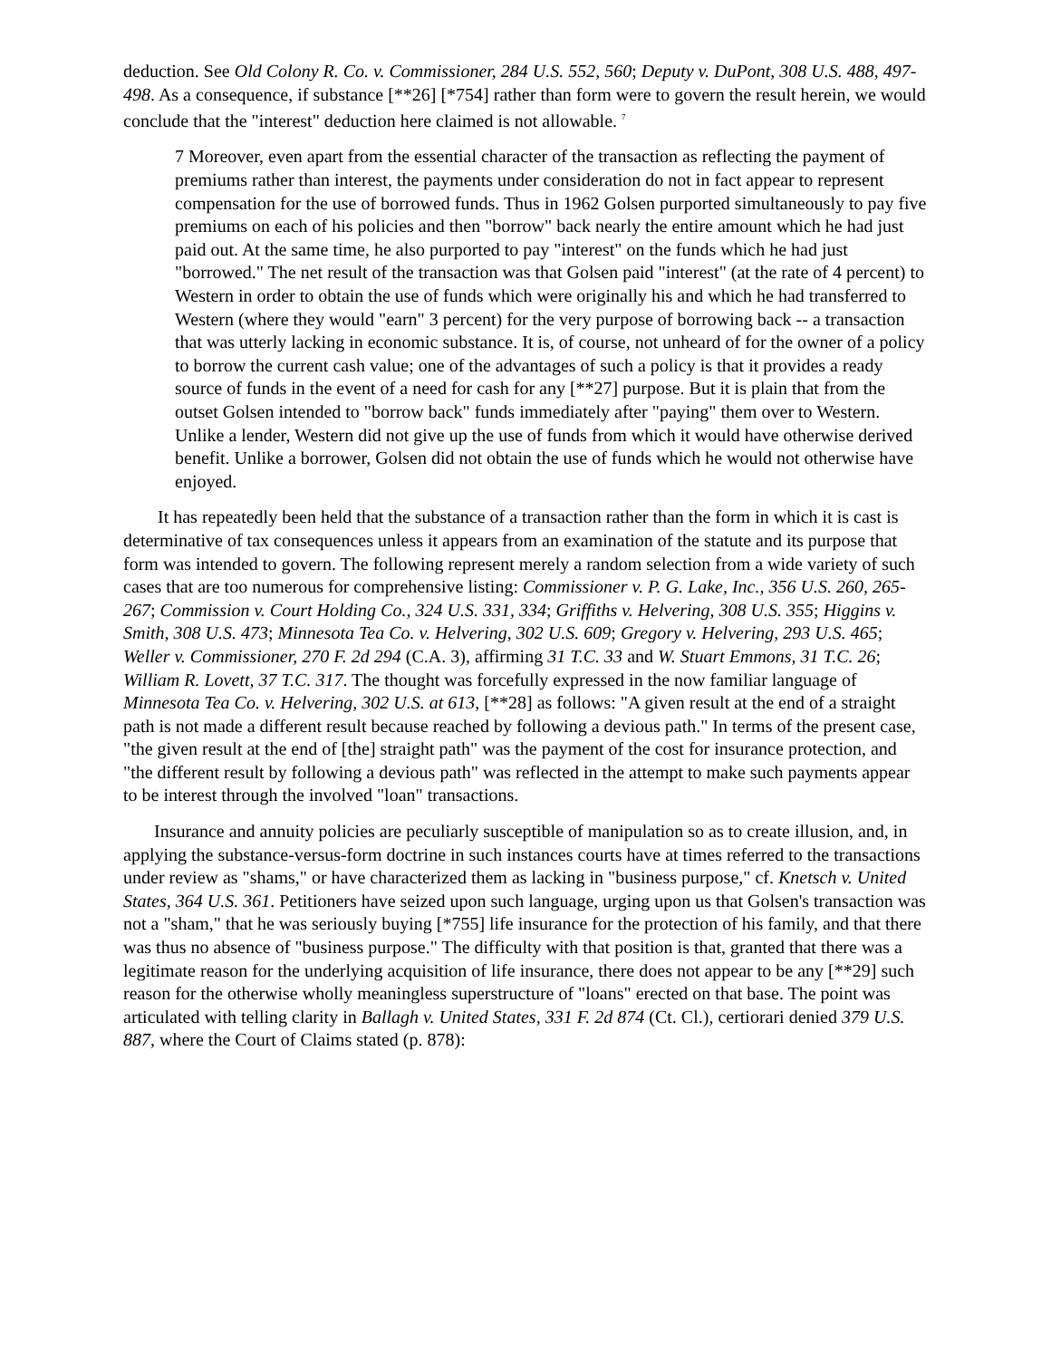deduction. See Old Colony R. Co. v. Commissioner, 284 U.S. 552, 560; Deputy v. DuPont, 308 U.S. 488, 497-498. As a consequence, if substance [**26] [*754] rather than form were to govern the result herein, we would conclude that the "interest" deduction here claimed is not allowable. <sup>7</sup>
7 Moreover, even apart from the essential character of the transaction as reflecting the payment of premiums rather than interest, the payments under consideration do not in fact appear to represent compensation for the use of borrowed funds. Thus in 1962 Golsen purported simultaneously to pay five premiums on each of his policies and then "borrow" back nearly the entire amount which he had just paid out. At the same time, he also purported to pay "interest" on the funds which he had just "borrowed." The net result of the transaction was that Golsen paid "interest" (at the rate of 4 percent) to Western in order to obtain the use of funds which were originally his and which he had transferred to Western (where they would "earn" 3 percent) for the very purpose of borrowing back -- a transaction that was utterly lacking in economic substance. It is, of course, not unheard of for the owner of a policy to borrow the current cash value; one of the advantages of such a policy is that it provides a ready source of funds in the event of a need for cash for any [**27] purpose. But it is plain that from the outset Golsen intended to "borrow back" funds immediately after "paying" them over to Western. Unlike a lender, Western did not give up the use of funds from which it would have otherwise derived benefit. Unlike a borrower, Golsen did not obtain the use of funds which he would not otherwise have enjoyed.
It has repeatedly been held that the substance of a transaction rather than the form in which it is cast is determinative of tax consequences unless it appears from an examination of the statute and its purpose that form was intended to govern. The following represent merely a random selection from a wide variety of such cases that are too numerous for comprehensive listing: Commissioner v. P. G. Lake, Inc., 356 U.S. 260, 265-267; Commission v. Court Holding Co., 324 U.S. 331, 334; Griffiths v. Helvering, 308 U.S. 355; Higgins v. Smith, 308 U.S. 473; Minnesota Tea Co. v. Helvering, 302 U.S. 609; Gregory v. Helvering, 293 U.S. 465; Weller v. Commissioner, 270 F. 2d 294 (C.A. 3), affirming 31 T.C. 33 and W. Stuart Emmons, 31 T.C. 26; William R. Lovett, 37 T.C. 317. The thought was forcefully expressed in the now familiar language of Minnesota Tea Co. v. Helvering, 302 U.S. at 613, [**28] as follows: "A given result at the end of a straight path is not made a different result because reached by following a devious path." In terms of the present case, "the given result at the end of [the] straight path" was the payment of the cost for insurance protection, and "the different result by following a devious path" was reflected in the attempt to make such payments appear to be interest through the involved "loan" transactions.
Insurance and annuity policies are peculiarly susceptible of manipulation so as to create illusion, and, in applying the substance-versus-form doctrine in such instances courts have at times referred to the transactions under review as "shams," or have characterized them as lacking in "business purpose," cf. Knetsch v. United States, 364 U.S. 361. Petitioners have seized upon such language, urging upon us that Golsen's transaction was not a "sham," that he was seriously buying [*755] life insurance for the protection of his family, and that there was thus no absence of "business purpose." The difficulty with that position is that, granted that there was a legitimate reason for the underlying acquisition of life insurance, there does not appear to be any [**29] such reason for the otherwise wholly meaningless superstructure of "loans" erected on that base. The point was articulated with telling clarity in Ballagh v. United States, 331 F. 2d 874 (Ct. Cl.), certiorari denied 379 U.S. 887, where the Court of Claims stated (p. 878):